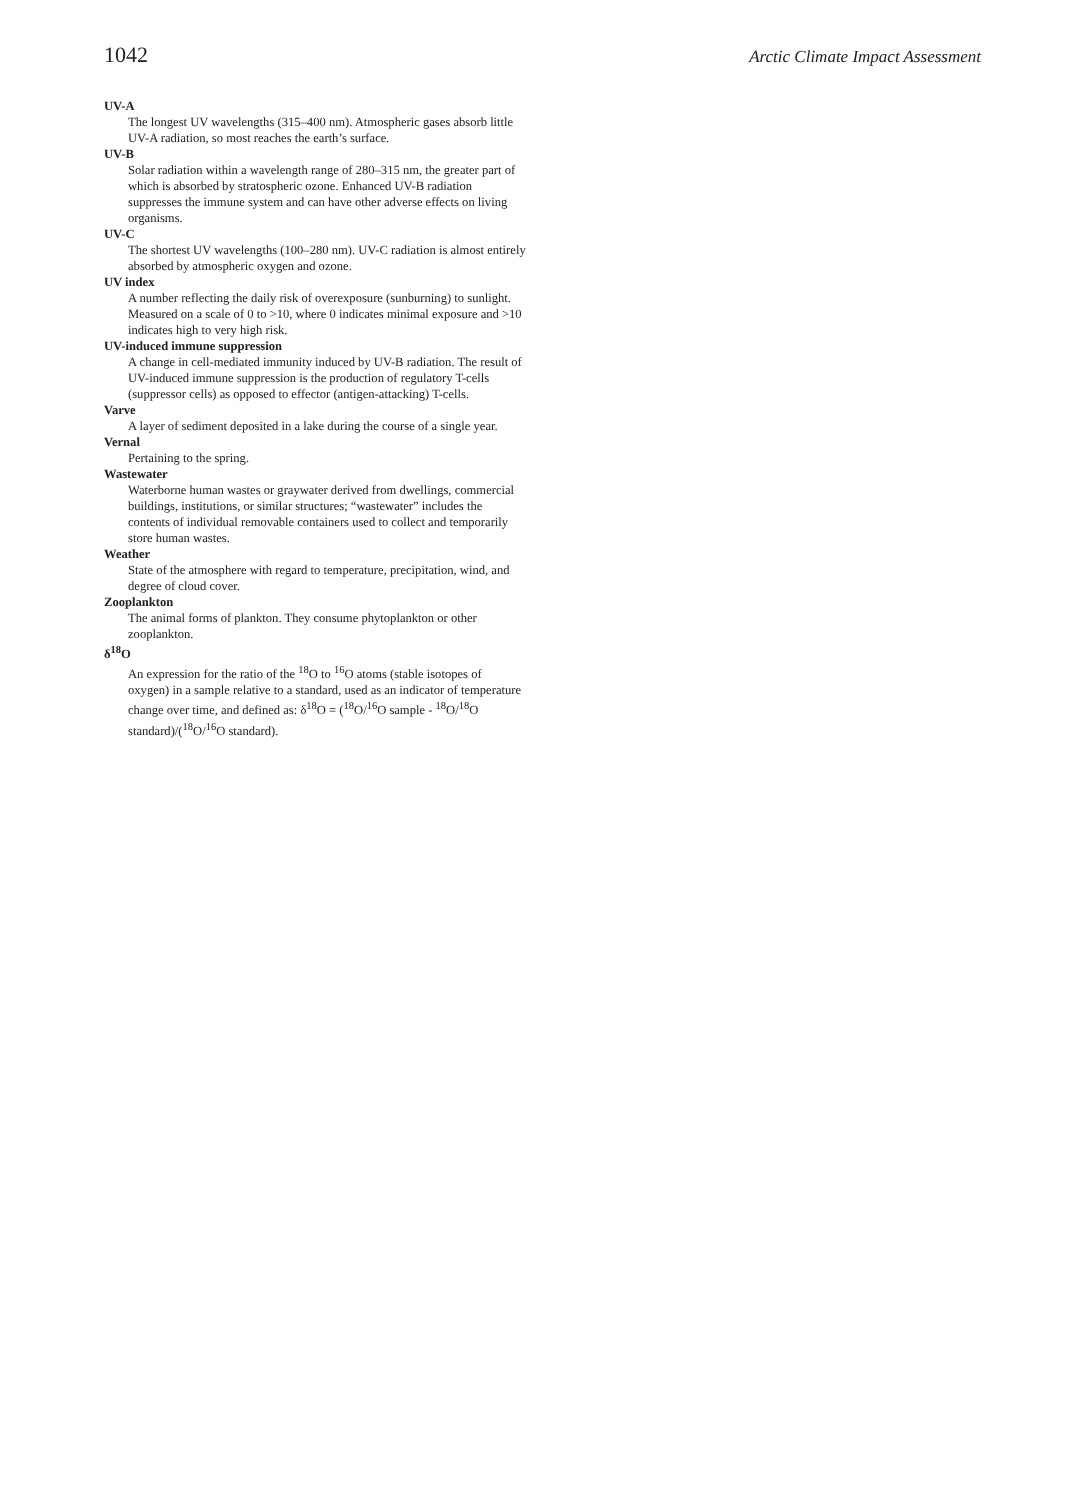1042 Arctic Climate Impact Assessment
UV-A
The longest UV wavelengths (315–400 nm). Atmospheric gases absorb little UV-A radiation, so most reaches the earth’s surface.
UV-B
Solar radiation within a wavelength range of 280–315 nm, the greater part of which is absorbed by stratospheric ozone. Enhanced UV-B radiation suppresses the immune system and can have other adverse effects on living organisms.
UV-C
The shortest UV wavelengths (100–280 nm). UV-C radiation is almost entirely absorbed by atmospheric oxygen and ozone.
UV index
A number reflecting the daily risk of overexposure (sunburning) to sunlight. Measured on a scale of 0 to >10, where 0 indicates minimal exposure and >10 indicates high to very high risk.
UV-induced immune suppression
A change in cell-mediated immunity induced by UV-B radiation. The result of UV-induced immune suppression is the production of regulatory T-cells (suppressor cells) as opposed to effector (antigen-attacking) T-cells.
Varve
A layer of sediment deposited in a lake during the course of a single year.
Vernal
Pertaining to the spring.
Wastewater
Waterborne human wastes or graywater derived from dwellings, commercial buildings, institutions, or similar structures; “wastewater” includes the contents of individual removable containers used to collect and temporarily store human wastes.
Weather
State of the atmosphere with regard to temperature, precipitation, wind, and degree of cloud cover.
Zooplankton
The animal forms of plankton. They consume phytoplankton or other zooplankton.
δ<sup>18</sup>O
An expression for the ratio of the <sup>18</sup>O to <sup>16</sup>O atoms (stable isotopes of oxygen) in a sample relative to a standard, used as an indicator of temperature change over time, and defined as: δ<sup>18</sup>O = (<sup>18</sup>O/<sup>16</sup>O sample - <sup>18</sup>O/<sup>18</sup>O standard)/(<sup>18</sup>O/<sup>16</sup>O standard).